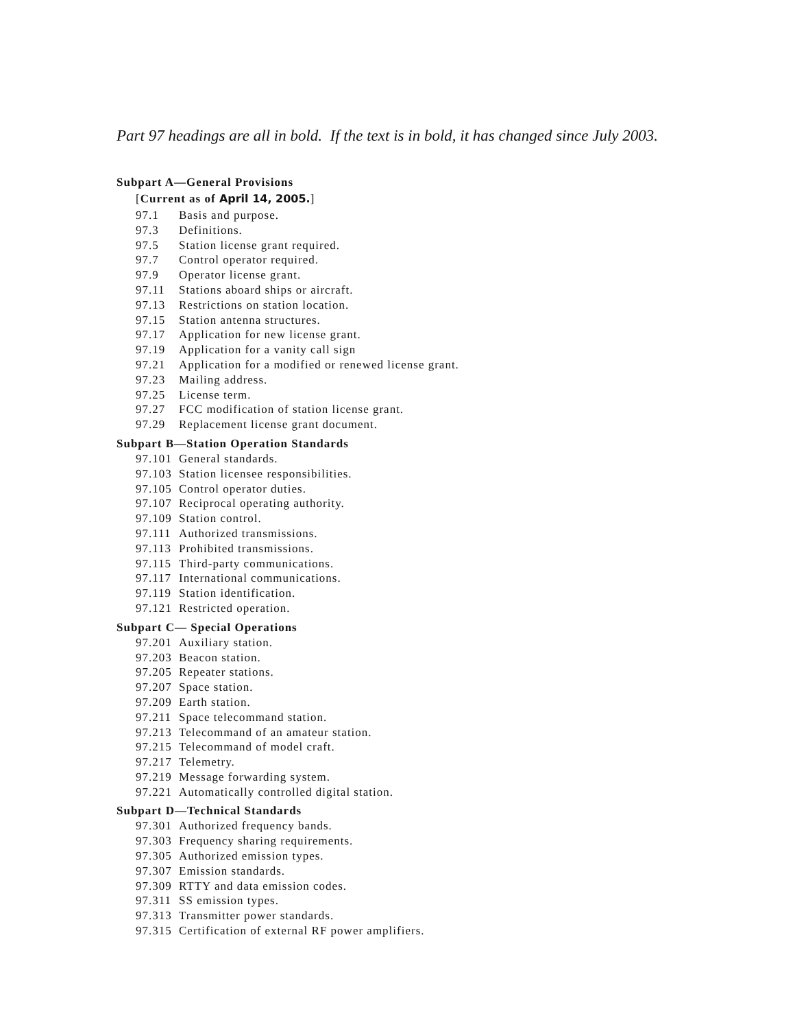Part 97 headings are all in bold. If the text is in bold, it has changed since July 2003.
Subpart A—General Provisions
[Current as of April 14, 2005.]
97.1 Basis and purpose.
97.3 Definitions.
97.5 Station license grant required.
97.7 Control operator required.
97.9 Operator license grant.
97.11 Stations aboard ships or aircraft.
97.13 Restrictions on station location.
97.15 Station antenna structures.
97.17 Application for new license grant.
97.19 Application for a vanity call sign
97.21 Application for a modified or renewed license grant.
97.23 Mailing address.
97.25 License term.
97.27 FCC modification of station license grant.
97.29 Replacement license grant document.
Subpart B—Station Operation Standards
97.101 General standards.
97.103 Station licensee responsibilities.
97.105 Control operator duties.
97.107 Reciprocal operating authority.
97.109 Station control.
97.111 Authorized transmissions.
97.113 Prohibited transmissions.
97.115 Third-party communications.
97.117 International communications.
97.119 Station identification.
97.121 Restricted operation.
Subpart C— Special Operations
97.201 Auxiliary station.
97.203 Beacon station.
97.205 Repeater stations.
97.207 Space station.
97.209 Earth station.
97.211 Space telecommand station.
97.213 Telecommand of an amateur station.
97.215 Telecommand of model craft.
97.217 Telemetry.
97.219 Message forwarding system.
97.221 Automatically controlled digital station.
Subpart D—Technical Standards
97.301 Authorized frequency bands.
97.303 Frequency sharing requirements.
97.305 Authorized emission types.
97.307 Emission standards.
97.309 RTTY and data emission codes.
97.311 SS emission types.
97.313 Transmitter power standards.
97.315 Certification of external RF power amplifiers.